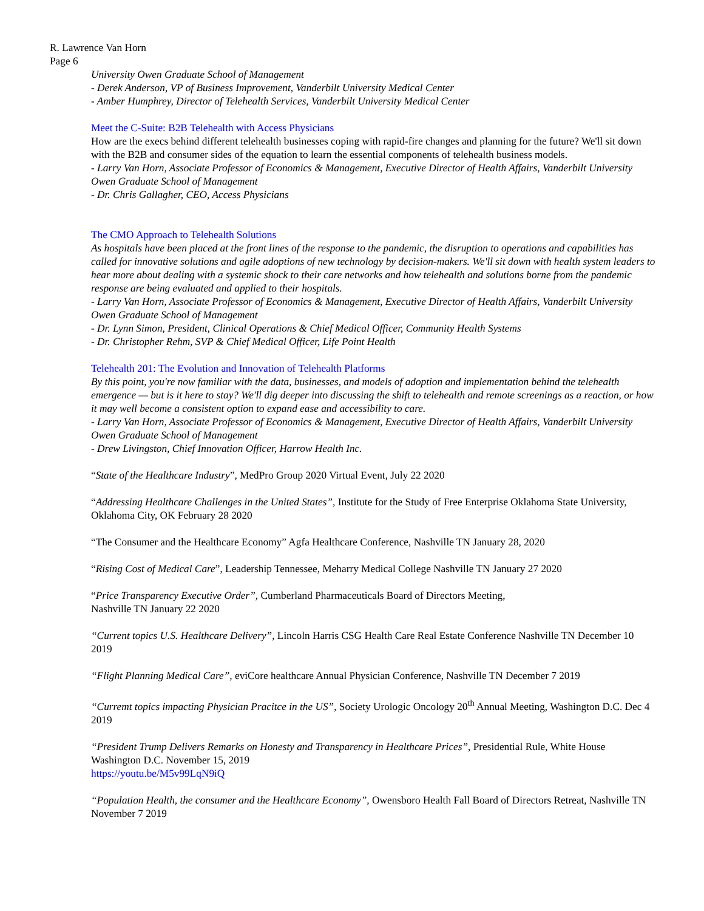R. Lawrence Van Horn
Page 6
University Owen Graduate School of Management
- Derek Anderson, VP of Business Improvement, Vanderbilt University Medical Center
- Amber Humphrey, Director of Telehealth Services, Vanderbilt University Medical Center
Meet the C-Suite: B2B Telehealth with Access Physicians
How are the execs behind different telehealth businesses coping with rapid-fire changes and planning for the future? We'll sit down with the B2B and consumer sides of the equation to learn the essential components of telehealth business models.
- Larry Van Horn, Associate Professor of Economics & Management, Executive Director of Health Affairs, Vanderbilt University Owen Graduate School of Management
- Dr. Chris Gallagher, CEO, Access Physicians
The CMO Approach to Telehealth Solutions
As hospitals have been placed at the front lines of the response to the pandemic, the disruption to operations and capabilities has called for innovative solutions and agile adoptions of new technology by decision-makers. We'll sit down with health system leaders to hear more about dealing with a systemic shock to their care networks and how telehealth and solutions borne from the pandemic response are being evaluated and applied to their hospitals.
- Larry Van Horn, Associate Professor of Economics & Management, Executive Director of Health Affairs, Vanderbilt University Owen Graduate School of Management
- Dr. Lynn Simon, President, Clinical Operations & Chief Medical Officer, Community Health Systems
- Dr. Christopher Rehm, SVP & Chief Medical Officer, Life Point Health
Telehealth 201: The Evolution and Innovation of Telehealth Platforms
By this point, you're now familiar with the data, businesses, and models of adoption and implementation behind the telehealth emergence — but is it here to stay? We'll dig deeper into discussing the shift to telehealth and remote screenings as a reaction, or how it may well become a consistent option to expand ease and accessibility to care.
- Larry Van Horn, Associate Professor of Economics & Management, Executive Director of Health Affairs, Vanderbilt University Owen Graduate School of Management
- Drew Livingston, Chief Innovation Officer, Harrow Health Inc.
“State of the Healthcare Industry”, MedPro Group 2020 Virtual Event, July 22 2020
“Addressing Healthcare Challenges in the United States”, Institute for the Study of Free Enterprise Oklahoma State University, Oklahoma City, OK February 28 2020
“The Consumer and the Healthcare Economy” Agfa Healthcare Conference, Nashville TN January 28, 2020
“Rising Cost of Medical Care”, Leadership Tennessee, Meharry Medical College Nashville TN January 27 2020
“Price Transparency Executive Order”, Cumberland Pharmaceuticals Board of Directors Meeting,
Nashville TN January 22 2020
“Current topics U.S. Healthcare Delivery”, Lincoln Harris CSG Health Care Real Estate Conference Nashville TN December 10 2019
“Flight Planning Medical Care”, eviCore healthcare Annual Physician Conference, Nashville TN December 7 2019
“Curremt topics impacting Physician Pracitce in the US”, Society Urologic Oncology 20<sup>th</sup> Annual Meeting, Washington D.C. Dec 4 2019
“President Trump Delivers Remarks on Honesty and Transparency in Healthcare Prices”, Presidential Rule, White House Washington D.C. November 15, 2019
https://youtu.be/M5v99LqN9iQ
“Population Health, the consumer and the Healthcare Economy”, Owensboro Health Fall Board of Directors Retreat, Nashville TN November 7 2019